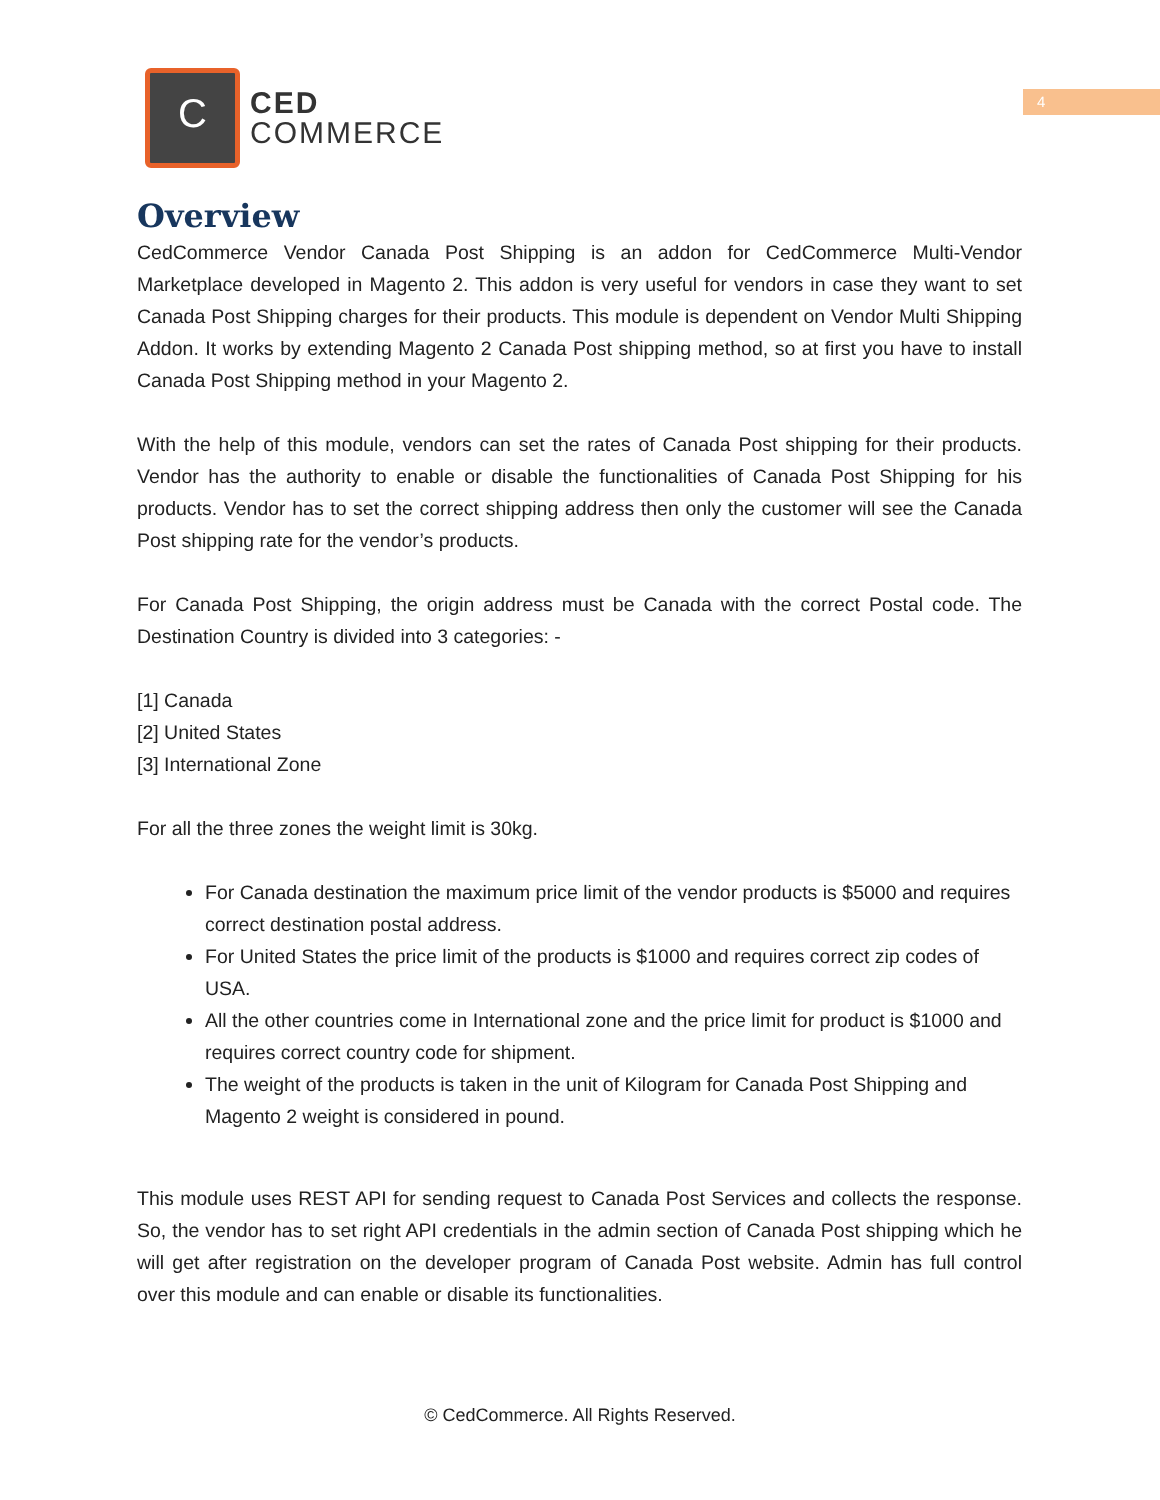4
C
CED
COMMERCE
Overview
CedCommerce Vendor Canada Post Shipping is an addon for CedCommerce Multi-Vendor Marketplace developed in Magento 2. This addon is very useful for vendors in case they want to set Canada Post Shipping charges for their products. This module is dependent on Vendor Multi Shipping Addon. It works by extending Magento 2 Canada Post shipping method, so at first you have to install Canada Post Shipping method in your Magento 2.
With the help of this module, vendors can set the rates of Canada Post shipping for their products. Vendor has the authority to enable or disable the functionalities of Canada Post Shipping for his products. Vendor has to set the correct shipping address then only the customer will see the Canada Post shipping rate for the vendor’s products.
For Canada Post Shipping, the origin address must be Canada with the correct Postal code. The Destination Country is divided into 3 categories: -
[1] Canada
[2] United States
[3] International Zone
For all the three zones the weight limit is 30kg.
For Canada destination the maximum price limit of the vendor products is $5000 and requires correct destination postal address.
For United States the price limit of the products is $1000 and requires correct zip codes of USA.
All the other countries come in International zone and the price limit for product is $1000 and requires correct country code for shipment.
The weight of the products is taken in the unit of Kilogram for Canada Post Shipping and Magento 2 weight is considered in pound.
This module uses REST API for sending request to Canada Post Services and collects the response. So, the vendor has to set right API credentials in the admin section of Canada Post shipping which he will get after registration on the developer program of Canada Post website. Admin has full control over this module and can enable or disable its functionalities.
© CedCommerce. All Rights Reserved.